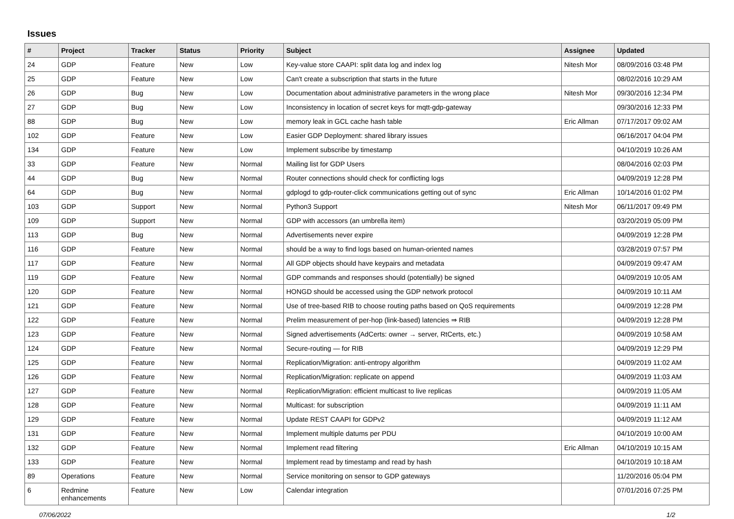Issues
| # | Project | Tracker | Status | Priority | Subject | Assignee | Updated |
| --- | --- | --- | --- | --- | --- | --- | --- |
| 24 | GDP | Feature | New | Low | Key-value store CAAPI: split data log and index log | Nitesh Mor | 08/09/2016 03:48 PM |
| 25 | GDP | Feature | New | Low | Can't create a subscription that starts in the future | | 08/02/2016 10:29 AM |
| 26 | GDP | Bug | New | Low | Documentation about administrative parameters in the wrong place | Nitesh Mor | 09/30/2016 12:34 PM |
| 27 | GDP | Bug | New | Low | Inconsistency in location of secret keys for mqtt-gdp-gateway | | 09/30/2016 12:33 PM |
| 88 | GDP | Bug | New | Low | memory leak in GCL cache hash table | Eric Allman | 07/17/2017 09:02 AM |
| 102 | GDP | Feature | New | Low | Easier GDP Deployment: shared library issues | | 06/16/2017 04:04 PM |
| 134 | GDP | Feature | New | Low | Implement subscribe by timestamp | | 04/10/2019 10:26 AM |
| 33 | GDP | Feature | New | Normal | Mailing list for GDP Users | | 08/04/2016 02:03 PM |
| 44 | GDP | Bug | New | Normal | Router connections should check for conflicting logs | | 04/09/2019 12:28 PM |
| 64 | GDP | Bug | New | Normal | gdplogd to gdp-router-click communications getting out of sync | Eric Allman | 10/14/2016 01:02 PM |
| 103 | GDP | Support | New | Normal | Python3 Support | Nitesh Mor | 06/11/2017 09:49 PM |
| 109 | GDP | Support | New | Normal | GDP with accessors (an umbrella item) | | 03/20/2019 05:09 PM |
| 113 | GDP | Bug | New | Normal | Advertisements never expire | | 04/09/2019 12:28 PM |
| 116 | GDP | Feature | New | Normal | should be a way to find logs based on human-oriented names | | 03/28/2019 07:57 PM |
| 117 | GDP | Feature | New | Normal | All GDP objects should have keypairs and metadata | | 04/09/2019 09:47 AM |
| 119 | GDP | Feature | New | Normal | GDP commands and responses should (potentially) be signed | | 04/09/2019 10:05 AM |
| 120 | GDP | Feature | New | Normal | HONGD should be accessed using the GDP network protocol | | 04/09/2019 10:11 AM |
| 121 | GDP | Feature | New | Normal | Use of tree-based RIB to choose routing paths based on QoS requirements | | 04/09/2019 12:28 PM |
| 122 | GDP | Feature | New | Normal | Prelim measurement of per-hop (link-based) latencies ⇒ RIB | | 04/09/2019 12:28 PM |
| 123 | GDP | Feature | New | Normal | Signed advertisements (AdCerts: owner → server, RtCerts, etc.) | | 04/09/2019 10:58 AM |
| 124 | GDP | Feature | New | Normal | Secure-routing — for RIB | | 04/09/2019 12:29 PM |
| 125 | GDP | Feature | New | Normal | Replication/Migration: anti-entropy algorithm | | 04/09/2019 11:02 AM |
| 126 | GDP | Feature | New | Normal | Replication/Migration: replicate on append | | 04/09/2019 11:03 AM |
| 127 | GDP | Feature | New | Normal | Replication/Migration: efficient multicast to live replicas | | 04/09/2019 11:05 AM |
| 128 | GDP | Feature | New | Normal | Multicast: for subscription | | 04/09/2019 11:11 AM |
| 129 | GDP | Feature | New | Normal | Update REST CAAPI for GDPv2 | | 04/09/2019 11:12 AM |
| 131 | GDP | Feature | New | Normal | Implement multiple datums per PDU | | 04/10/2019 10:00 AM |
| 132 | GDP | Feature | New | Normal | Implement read filtering | Eric Allman | 04/10/2019 10:15 AM |
| 133 | GDP | Feature | New | Normal | Implement read by timestamp and read by hash | | 04/10/2019 10:18 AM |
| 89 | Operations | Feature | New | Normal | Service monitoring on sensor to GDP gateways | | 11/20/2016 05:04 PM |
| 6 | Redmine enhancements | Feature | New | Low | Calendar integration | | 07/01/2016 07:25 PM |
07/06/2022 1/2